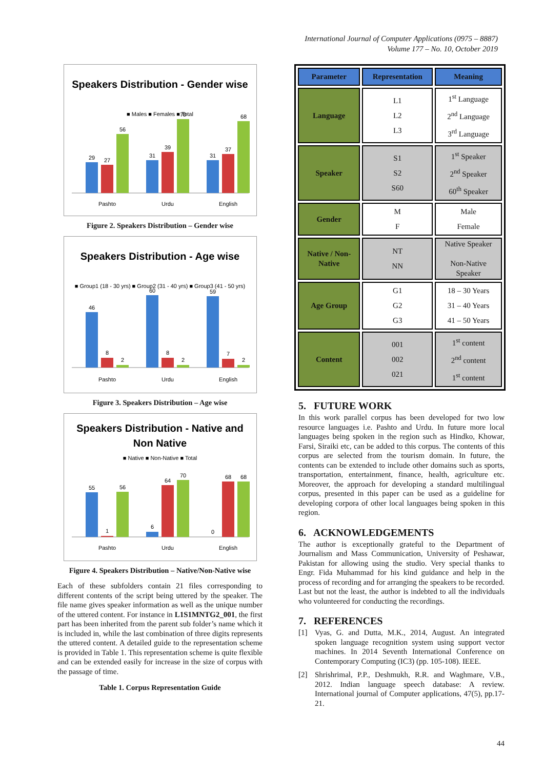International Journal of Computer Applications (0975 – 8887)
Volume 177 – No. 10, October 2019
Speakers Distribution - Gender wise
■ Males ■ Females ■ Total
29
27
56
31
39
70
31
37
68
Pashto
Urdu
English
Figure 2. Speakers Distribution – Gender wise
Speakers Distribution - Age wise
■ Group1 (18 - 30 yrs) ■ Group2 (31 - 40 yrs) ■ Group3 (41 - 50 yrs)
46
8
2
60
8
2
59
7
2
Pashto
Urdu
English
Figure 3. Speakers Distribution – Age wise
Speakers Distribution - Native and
Non Native
■ Native ■ Non-Native ■ Total
55
1
56
6
64
70
0
68
68
Pashto
Urdu
English
Figure 4. Speakers Distribution – Native/Non-Native wise
Each of these subfolders contain 21 files corresponding to different contents of the script being uttered by the speaker. The file name gives speaker information as well as the unique number of the uttered content. For instance in L1S1MNTG2_001, the first part has been inherited from the parent sub folder’s name which it is included in, while the last combination of three digits represents the uttered content. A detailed guide to the representation scheme is provided in Table 1. This representation scheme is quite flexible and can be extended easily for increase in the size of corpus with the passage of time.
Table 1. Corpus Representation Guide
| Parameter | Representation | Meaning |
| --- | --- | --- |
| Language | L1 L2 L3 | 1<sup>st</sup> Language 2<sup>nd</sup> Language 3<sup>rd</sup> Language |
| Speaker | S1 S2 S60 | 1<sup>st</sup> Speaker 2<sup>nd</sup> Speaker 60<sup>th</sup> Speaker |
| Gender | M F | Male Female |
| Native / Non- Native | NT NN | Native Speaker Non-Native Speaker |
| Age Group | G1 G2 G3 | 18 – 30 Years 31 – 40 Years 41 – 50 Years |
| Content | 001 002 021 | 1<sup>st</sup> content 2<sup>nd</sup> content 1<sup>st</sup> content |
5. FUTURE WORK
In this work parallel corpus has been developed for two low resource languages i.e. Pashto and Urdu. In future more local languages being spoken in the region such as Hindko, Khowar, Farsi, Siraiki etc, can be added to this corpus. The contents of this corpus are selected from the tourism domain. In future, the contents can be extended to include other domains such as sports, transportation, entertainment, finance, health, agriculture etc. Moreover, the approach for developing a standard multilingual corpus, presented in this paper can be used as a guideline for developing corpora of other local languages being spoken in this region.
6. ACKNOWLEDGEMENTS
The author is exceptionally grateful to the Department of Journalism and Mass Communication, University of Peshawar, Pakistan for allowing using the studio. Very special thanks to Engr. Fida Muhammad for his kind guidance and help in the process of recording and for arranging the speakers to be recorded. Last but not the least, the author is indebted to all the individuals who volunteered for conducting the recordings.
7. REFERENCES
[1] Vyas, G. and Dutta, M.K., 2014, August. An integrated spoken language recognition system using support vector machines. In 2014 Seventh International Conference on Contemporary Computing (IC3) (pp. 105-108). IEEE.
[2] Shrishrimal, P.P., Deshmukh, R.R. and Waghmare, V.B., 2012. Indian language speech database: A review. International journal of Computer applications, 47(5), pp.17-21.
44